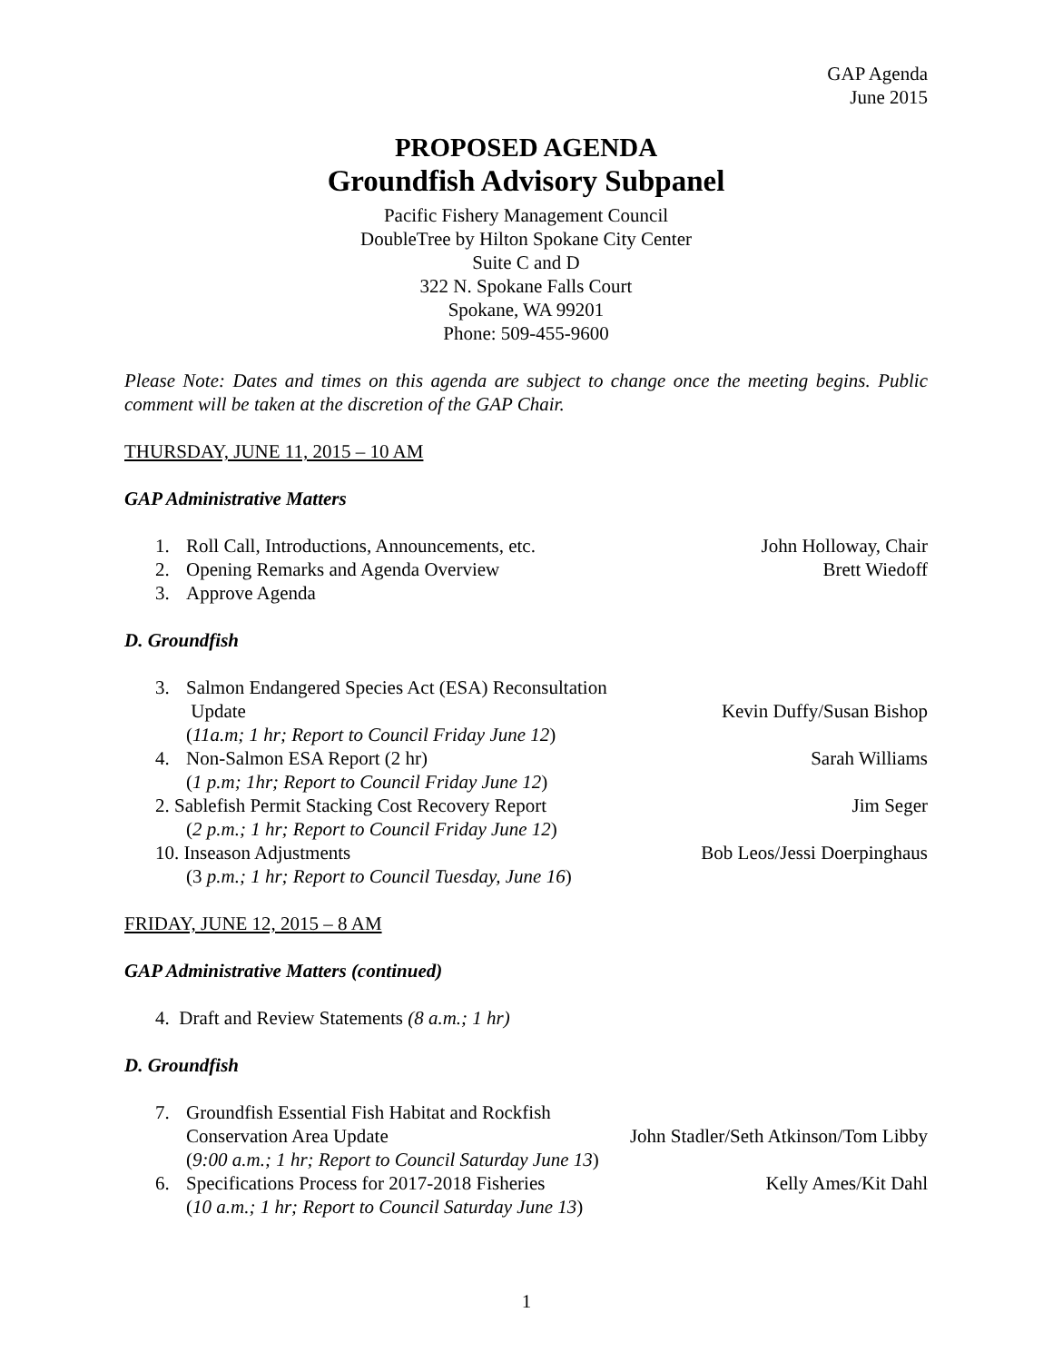GAP Agenda
June 2015
PROPOSED AGENDA
Groundfish Advisory Subpanel
Pacific Fishery Management Council
DoubleTree by Hilton Spokane City Center
Suite C and D
322 N. Spokane Falls Court
Spokane, WA 99201
Phone: 509-455-9600
Please Note: Dates and times on this agenda are subject to change once the meeting begins. Public comment will be taken at the discretion of the GAP Chair.
THURSDAY, JUNE 11, 2015 – 10 AM
GAP Administrative Matters
1. Roll Call, Introductions, Announcements, etc. John Holloway, Chair
2. Opening Remarks and Agenda Overview Brett Wiedoff
3. Approve Agenda
D. Groundfish
3. Salmon Endangered Species Act (ESA) Reconsultation
Update Kevin Duffy/Susan Bishop
(11a.m; 1 hr; Report to Council Friday June 12)
4. Non-Salmon ESA Report (2 hr) Sarah Williams
(1 p.m; 1hr; Report to Council Friday June 12)
2. Sablefish Permit Stacking Cost Recovery Report Jim Seger
(2 p.m.; 1 hr; Report to Council Friday June 12)
10. Inseason Adjustments Bob Leos/Jessi Doerpinghaus
(3 p.m.; 1 hr; Report to Council Tuesday, June 16)
FRIDAY, JUNE 12, 2015 – 8 AM
GAP Administrative Matters (continued)
4. Draft and Review Statements (8 a.m.; 1 hr)
D. Groundfish
7. Groundfish Essential Fish Habitat and Rockfish
Conservation Area Update John Stadler/Seth Atkinson/Tom Libby
(9:00 a.m.; 1 hr; Report to Council Saturday June 13)
6. Specifications Process for 2017-2018 Fisheries Kelly Ames/Kit Dahl
(10 a.m.; 1 hr; Report to Council Saturday June 13)
1